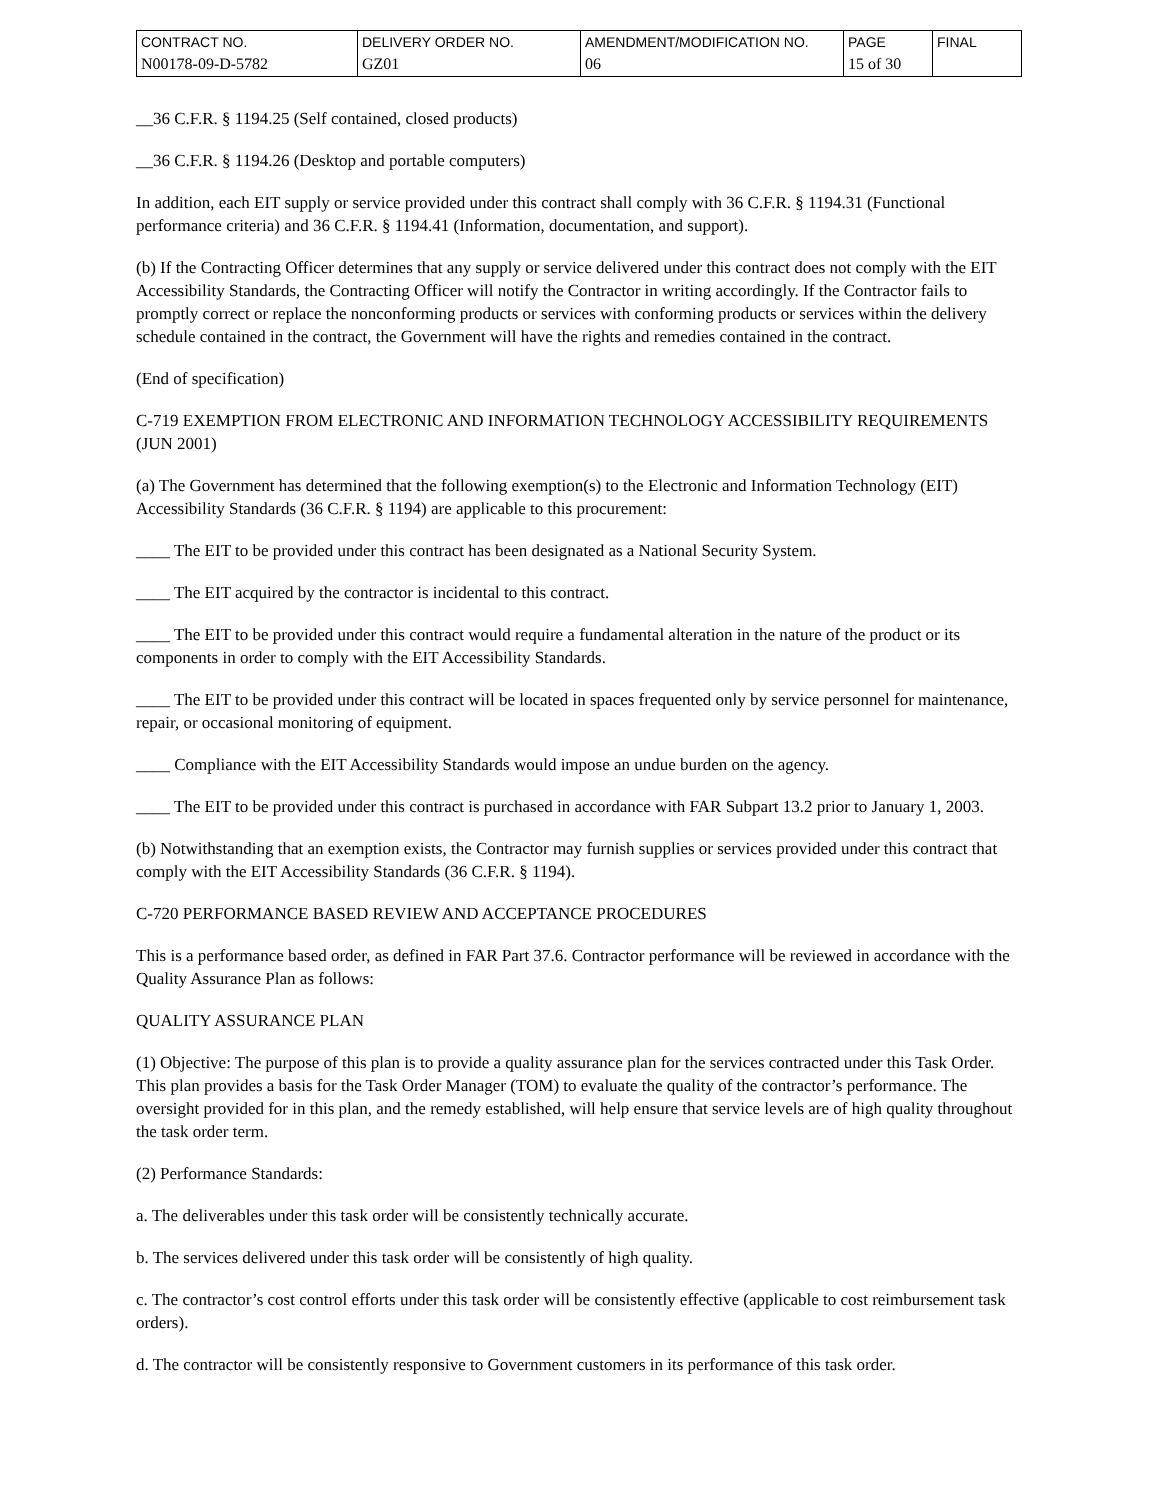| CONTRACT NO. N00178-09-D-5782 | DELIVERY ORDER NO. GZ01 | AMENDMENT/MODIFICATION NO. 06 | PAGE 15 of 30 | FINAL |
__36 C.F.R. § 1194.25 (Self contained, closed products)
__36 C.F.R. § 1194.26 (Desktop and portable computers)
In addition, each EIT supply or service provided under this contract shall comply with 36 C.F.R. § 1194.31 (Functional performance criteria) and 36 C.F.R. § 1194.41 (Information, documentation, and support).
(b) If the Contracting Officer determines that any supply or service delivered under this contract does not comply with the EIT Accessibility Standards, the Contracting Officer will notify the Contractor in writing accordingly. If the Contractor fails to promptly correct or replace the nonconforming products or services with conforming products or services within the delivery schedule contained in the contract, the Government will have the rights and remedies contained in the contract.
(End of specification)
C-719 EXEMPTION FROM ELECTRONIC AND INFORMATION TECHNOLOGY ACCESSIBILITY REQUIREMENTS (JUN 2001)
(a) The Government has determined that the following exemption(s) to the Electronic and Information Technology (EIT) Accessibility Standards (36 C.F.R. § 1194) are applicable to this procurement:
____ The EIT to be provided under this contract has been designated as a National Security System.
____ The EIT acquired by the contractor is incidental to this contract.
____ The EIT to be provided under this contract would require a fundamental alteration in the nature of the product or its components in order to comply with the EIT Accessibility Standards.
____ The EIT to be provided under this contract will be located in spaces frequented only by service personnel for maintenance, repair, or occasional monitoring of equipment.
____ Compliance with the EIT Accessibility Standards would impose an undue burden on the agency.
____ The EIT to be provided under this contract is purchased in accordance with FAR Subpart 13.2 prior to January 1, 2003.
(b) Notwithstanding that an exemption exists, the Contractor may furnish supplies or services provided under this contract that comply with the EIT Accessibility Standards (36 C.F.R. § 1194).
C-720 PERFORMANCE BASED REVIEW AND ACCEPTANCE PROCEDURES
This is a performance based order, as defined in FAR Part 37.6. Contractor performance will be reviewed in accordance with the Quality Assurance Plan as follows:
QUALITY ASSURANCE PLAN
(1) Objective: The purpose of this plan is to provide a quality assurance plan for the services contracted under this Task Order. This plan provides a basis for the Task Order Manager (TOM) to evaluate the quality of the contractor’s performance. The oversight provided for in this plan, and the remedy established, will help ensure that service levels are of high quality throughout the task order term.
(2) Performance Standards:
a. The deliverables under this task order will be consistently technically accurate.
b. The services delivered under this task order will be consistently of high quality.
c. The contractor’s cost control efforts under this task order will be consistently effective (applicable to cost reimbursement task orders).
d. The contractor will be consistently responsive to Government customers in its performance of this task order.